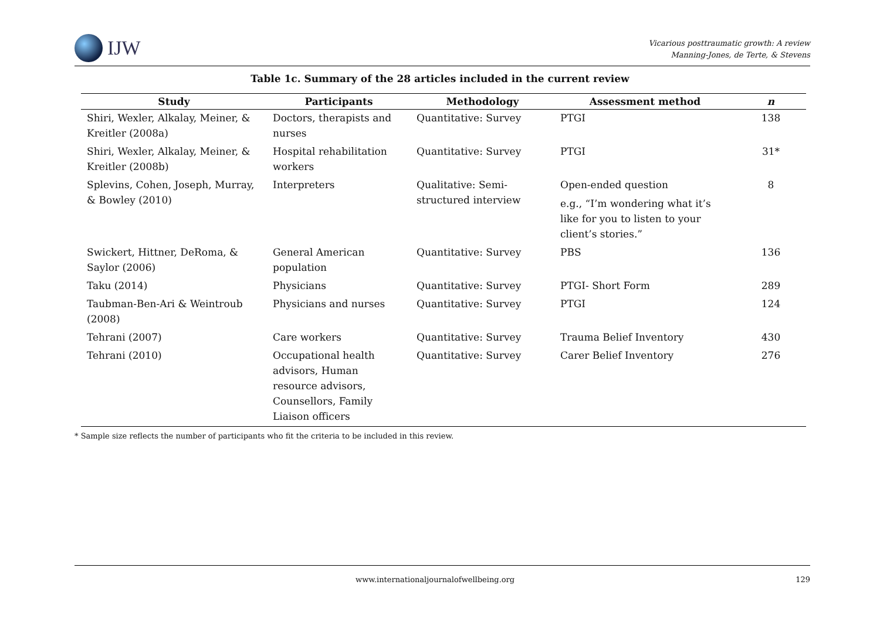IJW
Vicarious posttraumatic growth: A review
Manning-Jones, de Terte, & Stevens
Table 1c. Summary of the 28 articles included in the current review
| Study | Participants | Methodology | Assessment method | n |
| --- | --- | --- | --- | --- |
| Shiri, Wexler, Alkalay, Meiner, & Kreitler (2008a) | Doctors, therapists and nurses | Quantitative: Survey | PTGI | 138 |
| Shiri, Wexler, Alkalay, Meiner, & Kreitler (2008b) | Hospital rehabilitation workers | Quantitative: Survey | PTGI | 31* |
| Splevins, Cohen, Joseph, Murray, & Bowley (2010) | Interpreters | Qualitative: Semi-structured interview | Open-ended question e.g., “I’m wondering what it’s like for you to listen to your client’s stories.” | 8 |
| Swickert, Hittner, DeRoma, & Saylor (2006) | General American population | Quantitative: Survey | PBS | 136 |
| Taku (2014) | Physicians | Quantitative: Survey | PTGI- Short Form | 289 |
| Taubman-Ben-Ari & Weintroub (2008) | Physicians and nurses | Quantitative: Survey | PTGI | 124 |
| Tehrani (2007) | Care workers | Quantitative: Survey | Trauma Belief Inventory | 430 |
| Tehrani (2010) | Occupational health advisors, Human resource advisors, Counsellors, Family Liaison officers | Quantitative: Survey | Carer Belief Inventory | 276 |
* Sample size reflects the number of participants who fit the criteria to be included in this review.
www.internationaljournalofwellbeing.org 129